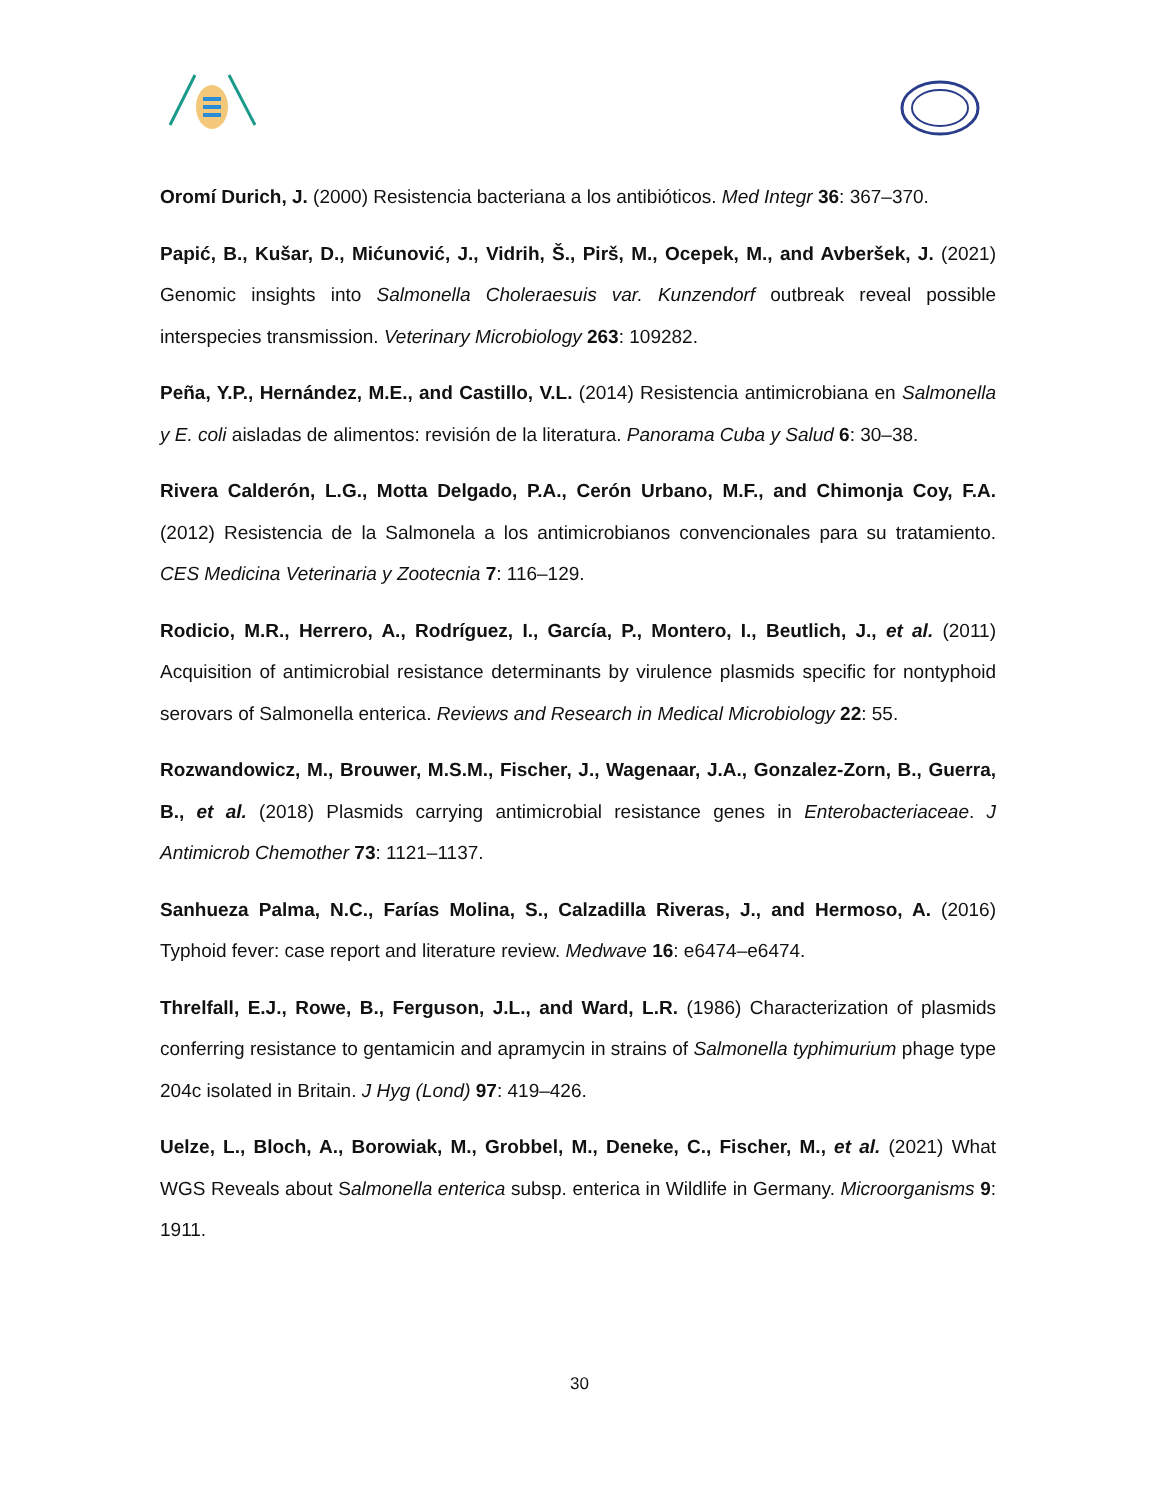Oromí Durich, J. (2000) Resistencia bacteriana a los antibióticos. Med Integr 36: 367–370.
Papić, B., Kušar, D., Mićunović, J., Vidrih, Š., Pirš, M., Ocepek, M., and Avberšek, J. (2021) Genomic insights into Salmonella Choleraesuis var. Kunzendorf outbreak reveal possible interspecies transmission. Veterinary Microbiology 263: 109282.
Peña, Y.P., Hernández, M.E., and Castillo, V.L. (2014) Resistencia antimicrobiana en Salmonella y E. coli aisladas de alimentos: revisión de la literatura. Panorama Cuba y Salud 6: 30–38.
Rivera Calderón, L.G., Motta Delgado, P.A., Cerón Urbano, M.F., and Chimonja Coy, F.A. (2012) Resistencia de la Salmonela a los antimicrobianos convencionales para su tratamiento. CES Medicina Veterinaria y Zootecnia 7: 116–129.
Rodicio, M.R., Herrero, A., Rodríguez, I., García, P., Montero, I., Beutlich, J., et al. (2011) Acquisition of antimicrobial resistance determinants by virulence plasmids specific for nontyphoid serovars of Salmonella enterica. Reviews and Research in Medical Microbiology 22: 55.
Rozwandowicz, M., Brouwer, M.S.M., Fischer, J., Wagenaar, J.A., Gonzalez-Zorn, B., Guerra, B., et al. (2018) Plasmids carrying antimicrobial resistance genes in Enterobacteriaceae. J Antimicrob Chemother 73: 1121–1137.
Sanhueza Palma, N.C., Farías Molina, S., Calzadilla Riveras, J., and Hermoso, A. (2016) Typhoid fever: case report and literature review. Medwave 16: e6474–e6474.
Threlfall, E.J., Rowe, B., Ferguson, J.L., and Ward, L.R. (1986) Characterization of plasmids conferring resistance to gentamicin and apramycin in strains of Salmonella typhimurium phage type 204c isolated in Britain. J Hyg (Lond) 97: 419–426.
Uelze, L., Bloch, A., Borowiak, M., Grobbel, M., Deneke, C., Fischer, M., et al. (2021) What WGS Reveals about Salmonella enterica subsp. enterica in Wildlife in Germany. Microorganisms 9: 1911.
30